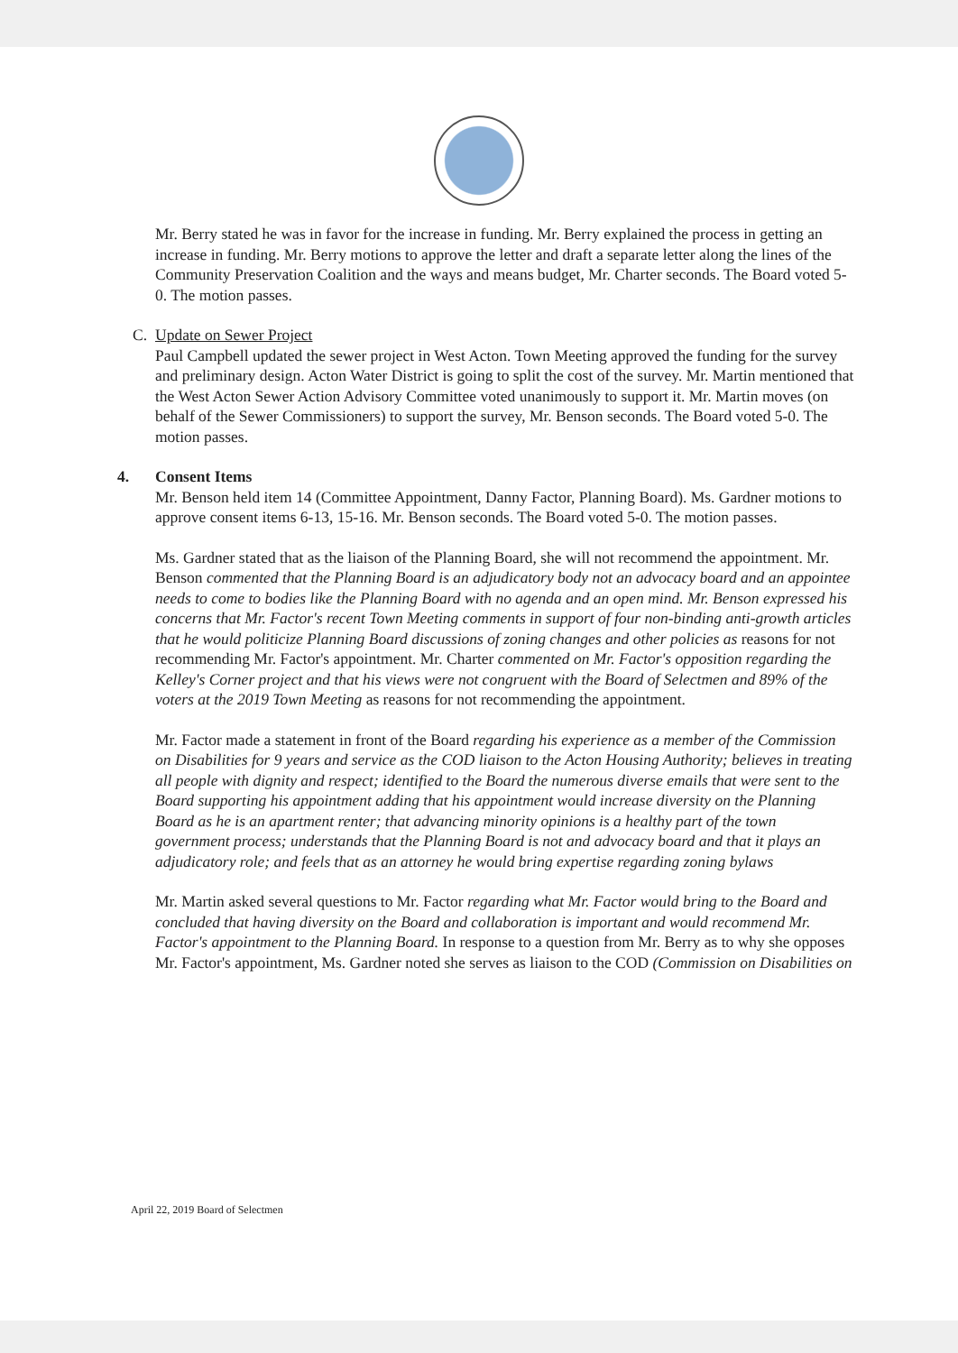Mr. Berry stated he was in favor for the increase in funding. Mr. Berry explained the process in getting an increase in funding. Mr. Berry motions to approve the letter and draft a separate letter along the lines of the Community Preservation Coalition and the ways and means budget, Mr. Charter seconds. The Board voted 5-0. The motion passes.
C. Update on Sewer Project
Paul Campbell updated the sewer project in West Acton. Town Meeting approved the funding for the survey and preliminary design. Acton Water District is going to split the cost of the survey. Mr. Martin mentioned that the West Acton Sewer Action Advisory Committee voted unanimously to support it. Mr. Martin moves (on behalf of the Sewer Commissioners) to support the survey, Mr. Benson seconds. The Board voted 5-0. The motion passes.
4. Consent Items
Mr. Benson held item 14 (Committee Appointment, Danny Factor, Planning Board). Ms. Gardner motions to approve consent items 6-13, 15-16. Mr. Benson seconds. The Board voted 5-0. The motion passes.
Ms. Gardner stated that as the liaison of the Planning Board, she will not recommend the appointment. Mr. Benson commented that the Planning Board is an adjudicatory body not an advocacy board and an appointee needs to come to bodies like the Planning Board with no agenda and an open mind. Mr. Benson expressed his concerns that Mr. Factor's recent Town Meeting comments in support of four non-binding anti-growth articles that he would politicize Planning Board discussions of zoning changes and other policies as reasons for not recommending Mr. Factor's appointment. Mr. Charter commented on Mr. Factor's opposition regarding the Kelley's Corner project and that his views were not congruent with the Board of Selectmen and 89% of the voters at the 2019 Town Meeting as reasons for not recommending the appointment.
Mr. Factor made a statement in front of the Board regarding his experience as a member of the Commission on Disabilities for 9 years and service as the COD liaison to the Acton Housing Authority; believes in treating all people with dignity and respect; identified to the Board the numerous diverse emails that were sent to the Board supporting his appointment adding that his appointment would increase diversity on the Planning Board as he is an apartment renter; that advancing minority opinions is a healthy part of the town government process; understands that the Planning Board is not and advocacy board and that it plays an adjudicatory role; and feels that as an attorney he would bring expertise regarding zoning bylaws
Mr. Martin asked several questions to Mr. Factor regarding what Mr. Factor would bring to the Board and concluded that having diversity on the Board and collaboration is important and would recommend Mr. Factor's appointment to the Planning Board. In response to a question from Mr. Berry as to why she opposes Mr. Factor's appointment, Ms. Gardner noted she serves as liaison to the COD (Commission on Disabilities on
April 22, 2019 Board of Selectmen